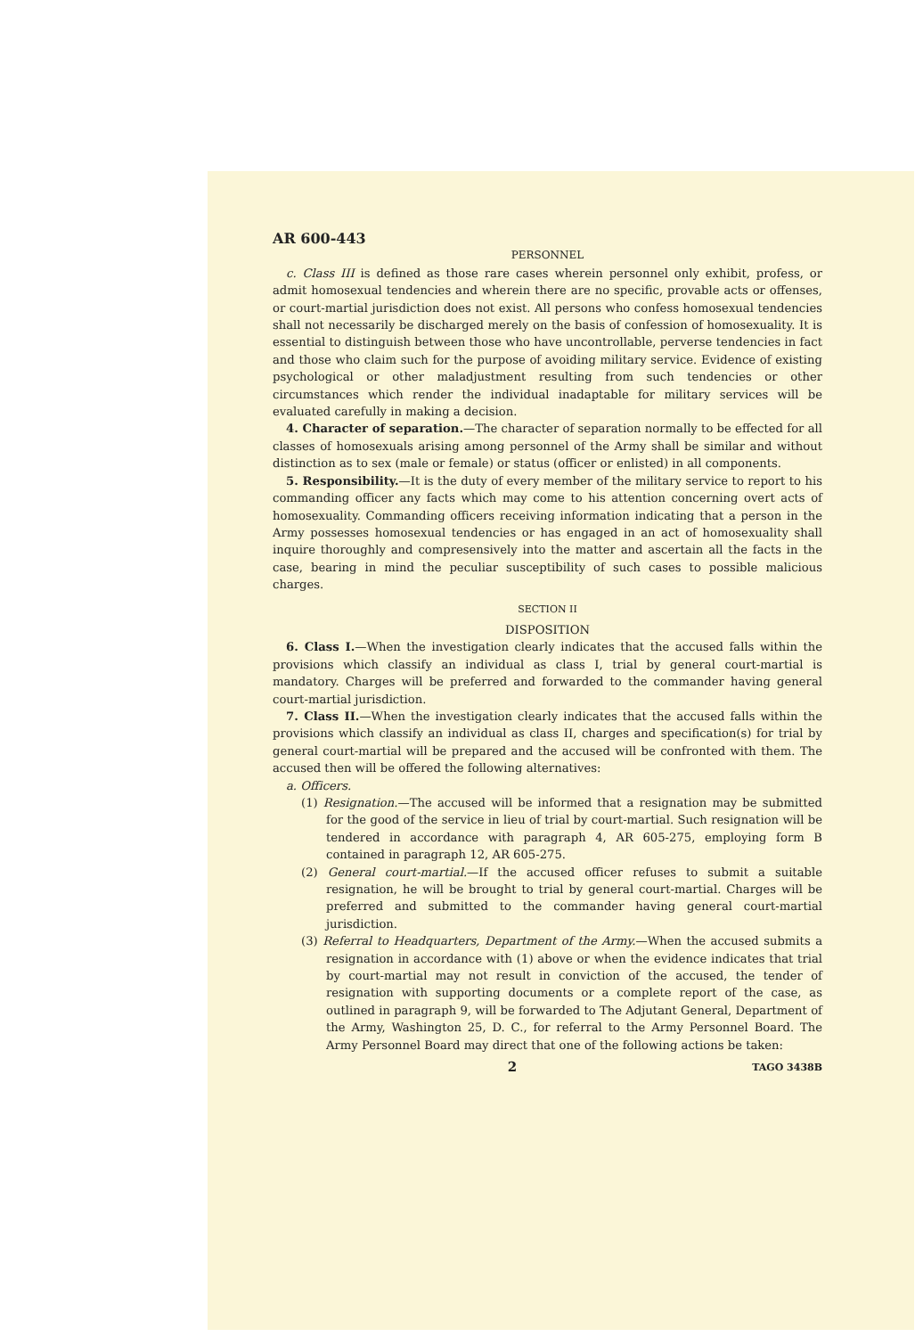AR 600-443
PERSONNEL
c. Class III is defined as those rare cases wherein personnel only exhibit, profess, or admit homosexual tendencies and wherein there are no specific, provable acts or offenses, or court-martial jurisdiction does not exist. All persons who confess homosexual tendencies shall not necessarily be discharged merely on the basis of confession of homosexuality. It is essential to distinguish between those who have uncontrollable, perverse tendencies in fact and those who claim such for the purpose of avoiding military service. Evidence of existing psychological or other maladjustment resulting from such tendencies or other circumstances which render the individual inadaptable for military services will be evaluated carefully in making a decision.
4. Character of separation.—The character of separation normally to be effected for all classes of homosexuals arising among personnel of the Army shall be similar and without distinction as to sex (male or female) or status (officer or enlisted) in all components.
5. Responsibility.—It is the duty of every member of the military service to report to his commanding officer any facts which may come to his attention concerning overt acts of homosexuality. Commanding officers receiving information indicating that a person in the Army possesses homosexual tendencies or has engaged in an act of homosexuality shall inquire thoroughly and compresensively into the matter and ascertain all the facts in the case, bearing in mind the peculiar susceptibility of such cases to possible malicious charges.
SECTION II
DISPOSITION
6. Class I.—When the investigation clearly indicates that the accused falls within the provisions which classify an individual as class I, trial by general court-martial is mandatory. Charges will be preferred and forwarded to the commander having general court-martial jurisdiction.
7. Class II.—When the investigation clearly indicates that the accused falls within the provisions which classify an individual as class II, charges and specification(s) for trial by general court-martial will be prepared and the accused will be confronted with them. The accused then will be offered the following alternatives:
a. Officers.
(1) Resignation.—The accused will be informed that a resignation may be submitted for the good of the service in lieu of trial by court-martial. Such resignation will be tendered in accordance with paragraph 4, AR 605-275, employing form B contained in paragraph 12, AR 605-275.
(2) General court-martial.—If the accused officer refuses to submit a suitable resignation, he will be brought to trial by general court-martial. Charges will be preferred and submitted to the commander having general court-martial jurisdiction.
(3) Referral to Headquarters, Department of the Army.—When the accused submits a resignation in accordance with (1) above or when the evidence indicates that trial by court-martial may not result in conviction of the accused, the tender of resignation with supporting documents or a complete report of the case, as outlined in paragraph 9, will be forwarded to The Adjutant General, Department of the Army, Washington 25, D. C., for referral to the Army Personnel Board. The Army Personnel Board may direct that one of the following actions be taken:
2 TAGO 3438B